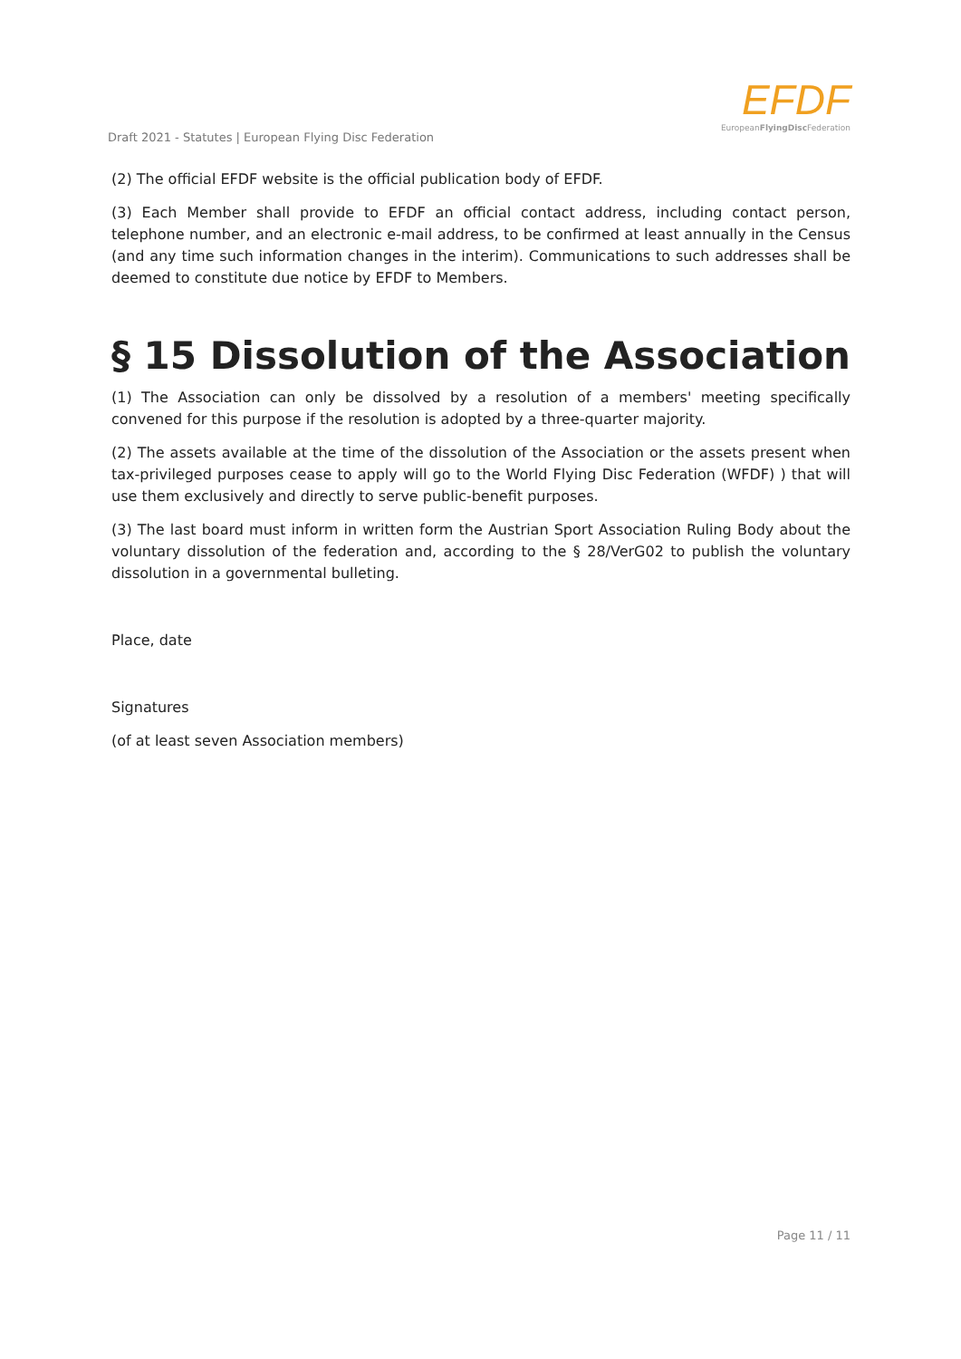Draft 2021 - Statutes | European Flying Disc Federation
EFDF
EuropeanFlyingDisc Federation
(2) The official EFDF website is the official publication body of EFDF.
(3) Each Member shall provide to EFDF an official contact address, including contact person, telephone number, and an electronic e-mail address, to be confirmed at least annually in the Census (and any time such information changes in the interim). Communications to such addresses shall be deemed to constitute due notice by EFDF to Members.
§ 15 Dissolution of the Association
(1) The Association can only be dissolved by a resolution of a members' meeting specifically convened for this purpose if the resolution is adopted by a three-quarter majority.
(2) The assets available at the time of the dissolution of the Association or the assets present when tax-privileged purposes cease to apply will go to the World Flying Disc Federation (WFDF) ) that will use them exclusively and directly to serve public-benefit purposes.
(3) The last board must inform in written form the Austrian Sport Association Ruling Body about the voluntary dissolution of the federation and, according to the § 28/VerG02 to publish the voluntary dissolution in a governmental bulleting.
Place, date
Signatures
(of at least seven Association members)
Page 11 / 11